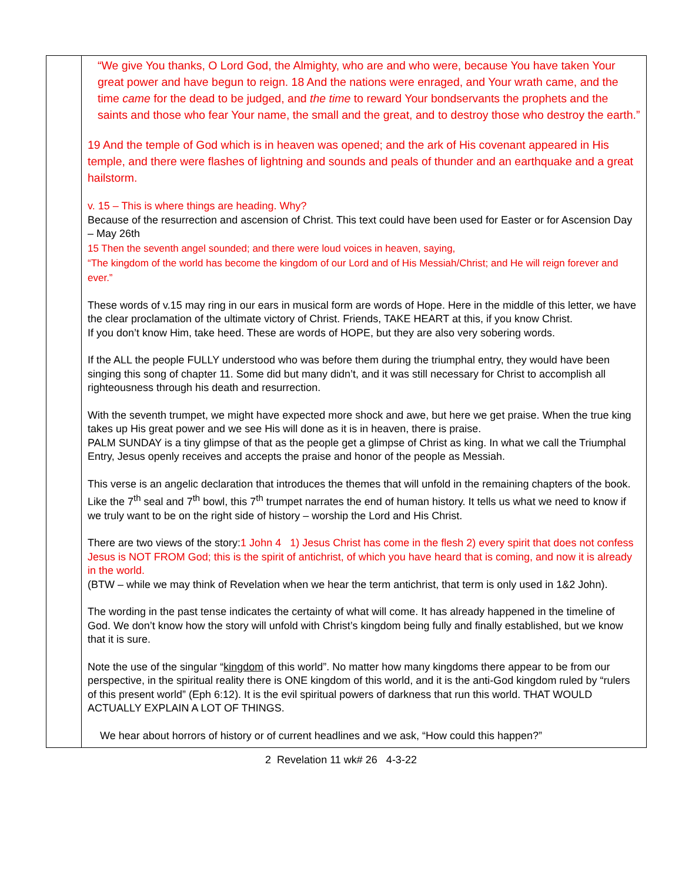| | “We give You thanks, O Lord God, the Almighty, who are and who were, because You have taken Your great power and have begun to reign. 18 And the nations were enraged, and Your wrath came, and the time came for the dead to be judged, and the time to reward Your bondservants the prophets and the saints and those who fear Your name, the small and the great, and to destroy those who destroy the earth.” 19 And the temple of God which is in heaven was opened; and the ark of His covenant appeared in His temple, and there were flashes of lightning and sounds and peals of thunder and an earthquake and a great hailstorm. v. 15 – This is where things are heading. Why? Because of the resurrection and ascension of Christ. This text could have been used for Easter or for Ascension Day – May 26th 15 Then the seventh angel sounded; and there were loud voices in heaven, saying, “The kingdom of the world has become the kingdom of our Lord and of His Messiah/Christ; and He will reign forever and ever.” These words of v.15 may ring in our ears in musical form are words of Hope. Here in the middle of this letter, we have the clear proclamation of the ultimate victory of Christ. Friends, TAKE HEART at this, if you know Christ. If you don’t know Him, take heed. These are words of HOPE, but they are also very sobering words. If the ALL the people FULLY understood who was before them during the triumphal entry, they would have been singing this song of chapter 11. Some did but many didn’t, and it was still necessary for Christ to accomplish all righteousness through his death and resurrection. With the seventh trumpet, we might have expected more shock and awe, but here we get praise. When the true king takes up His great power and we see His will done as it is in heaven, there is praise. PALM SUNDAY is a tiny glimpse of that as the people get a glimpse of Christ as king. In what we call the Triumphal Entry, Jesus openly receives and accepts the praise and honor of the people as Messiah. This verse is an angelic declaration that introduces the themes that will unfold in the remaining chapters of the book. Like the 7<sup>th</sup> seal and 7<sup>th</sup> bowl, this 7<sup>th</sup> trumpet narrates the end of human history. It tells us what we need to know if we truly want to be on the right side of history – worship the Lord and His Christ. There are two views of the story: 1 John 4 1) Jesus Christ has come in the flesh 2) every spirit that does not confess Jesus is NOT FROM God; this is the spirit of antichrist, of which you have heard that is coming, and now it is already in the world. (BTW – while we may think of Revelation when we hear the term antichrist, that term is only used in 1&2 John). The wording in the past tense indicates the certainty of what will come. It has already happened in the timeline of God. We don’t know how the story will unfold with Christ’s kingdom being fully and finally established, but we know that it is sure. Note the use of the singular “ kingdom of this world”. No matter how many kingdoms there appear to be from our perspective, in the spiritual reality there is ONE kingdom of this world, and it is the anti-God kingdom ruled by “rulers of this present world” (Eph 6:12). It is the evil spiritual powers of darkness that run this world. THAT WOULD ACTUALLY EXPLAIN A LOT OF THINGS. We hear about horrors of history or of current headlines and we ask, “How could this happen?” |
2 Revelation 11 wk# 26 4-3-22